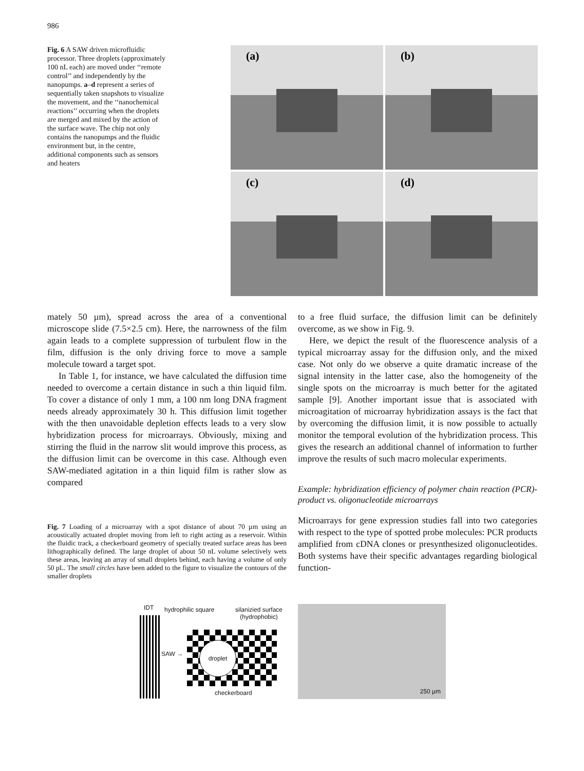986
Fig. 6 A SAW driven microfluidic processor. Three droplets (approximately 100 nL each) are moved under ‘‘remote control’’ and independently by the nanopumps. a–d represent a series of sequentially taken snapshots to visualize the movement, and the ‘‘nanochemical reactions’’ occurring when the droplets are merged and mixed by the action of the surface wave. The chip not only contains the nanopumps and the fluidic environment but, in the centre, additional components such as sensors and heaters
(a)
(b)
(c)
(d)
mately 50 µm), spread across the area of a conventional microscope slide (7.5×2.5 cm). Here, the narrowness of the film again leads to a complete suppression of turbulent flow in the film, diffusion is the only driving force to move a sample molecule toward a target spot.
In Table 1, for instance, we have calculated the diffusion time needed to overcome a certain distance in such a thin liquid film. To cover a distance of only 1 mm, a 100 nm long DNA fragment needs already approximately 30 h. This diffusion limit together with the then unavoidable depletion effects leads to a very slow hybridization process for microarrays. Obviously, mixing and stirring the fluid in the narrow slit would improve this process, as the diffusion limit can be overcome in this case. Although even SAW-mediated agitation in a thin liquid film is rather slow as compared
to a free fluid surface, the diffusion limit can be definitely overcome, as we show in Fig. 9.
Here, we depict the result of the fluorescence analysis of a typical microarray assay for the diffusion only, and the mixed case. Not only do we observe a quite dramatic increase of the signal intensity in the latter case, also the homogeneity of the single spots on the microarray is much better for the agitated sample [9]. Another important issue that is associated with microagitation of microarray hybridization assays is the fact that by overcoming the diffusion limit, it is now possible to actually monitor the temporal evolution of the hybridization process. This gives the research an additional channel of information to further improve the results of such macro molecular experiments.
Example: hybridization efficiency of polymer chain reaction (PCR)-product vs. oligonucleotide microarrays
Microarrays for gene expression studies fall into two categories with respect to the type of spotted probe molecules: PCR products amplified from cDNA clones or presynthesized oligonucleotides. Both systems have their specific advantages regarding biological function-
Fig. 7 Loading of a microarray with a spot distance of about 70 µm using an acoustically actuated droplet moving from left to right acting as a reservoir. Within the fluidic track, a checkerboard geometry of specially treated surface areas has been lithographically defined. The large droplet of about 50 nL volume selectively wets these areas, leaving an array of small droplets behind, each having a volume of only 50 pL. The small circles have been added to the figure to visualize the contours of the smaller droplets
IDT hydrophilic square
silanizied surface
(hydrophobic)
SAW →
droplet
checkerboard
250 µm